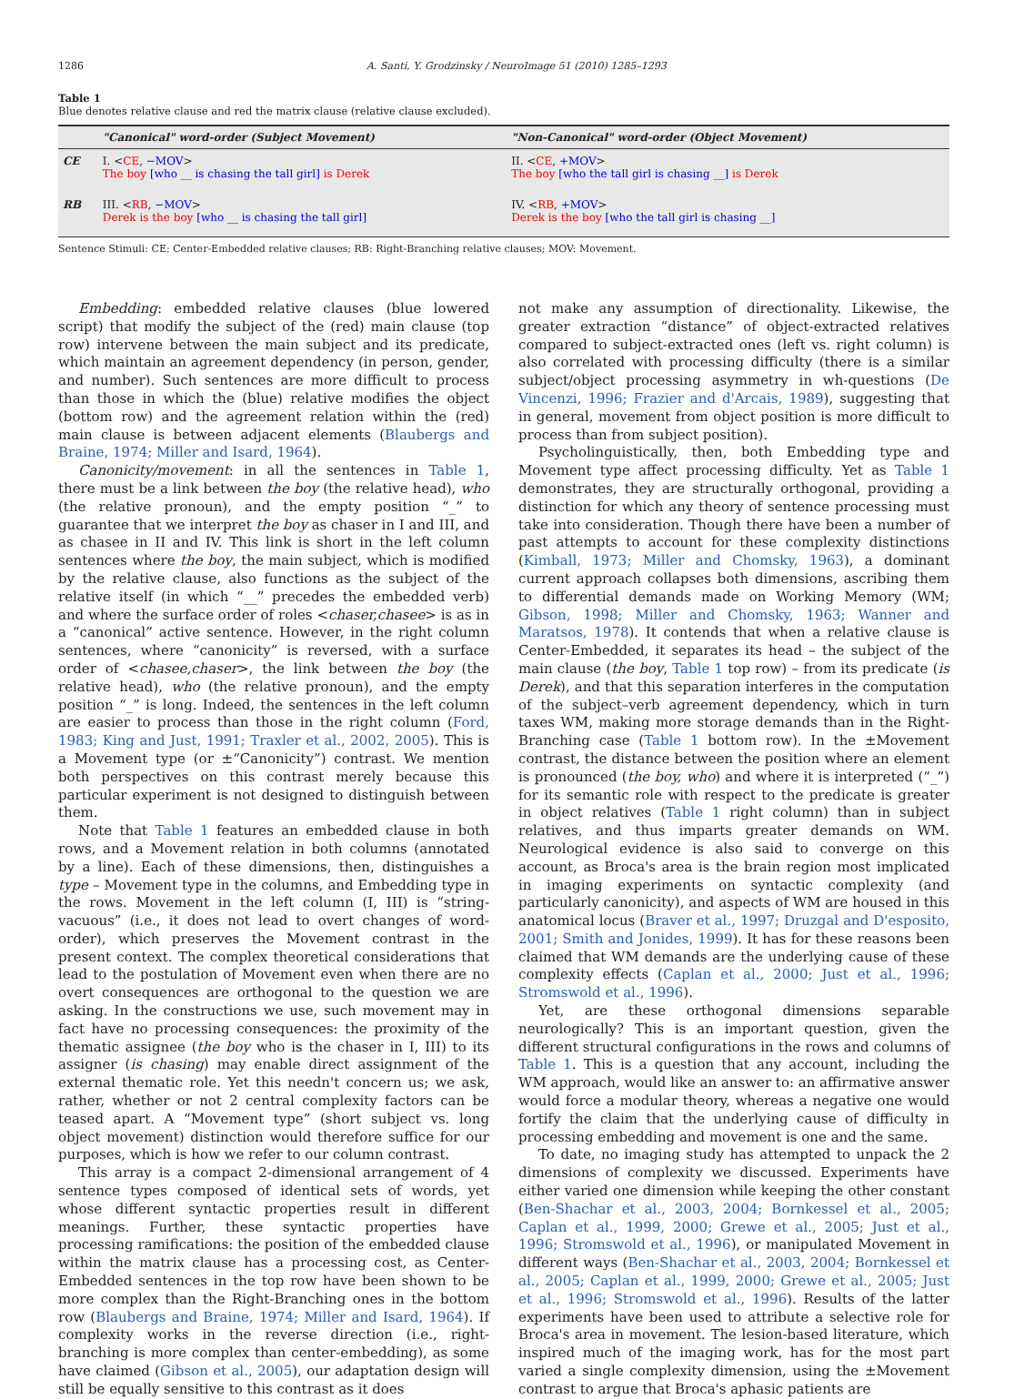1286 A. Santi, Y. Grodzinsky / NeuroImage 51 (2010) 1285–1293
Table 1
Blue denotes relative clause and red the matrix clause (relative clause excluded).
| | "Canonical" word-order (Subject Movement) | "Non-Canonical" word-order (Object Movement) |
| --- | --- | --- |
| CE | I. < CE , −MOV > The boy [who __ is chasing the tall girl] is Derek | II. < CE , +MOV > The boy [who the tall girl is chasing __] is Derek |
| RB | III. < RB , −MOV > Derek is the boy [who __ is chasing the tall girl] | IV. < RB , +MOV > Derek is the boy [who the tall girl is chasing __] |
Sentence Stimuli: CE: Center-Embedded relative clauses; RB: Right-Branching relative clauses; MOV: Movement.
Embedding: embedded relative clauses (blue lowered script) that modify the subject of the (red) main clause (top row) intervene between the main subject and its predicate, which maintain an agreement dependency (in person, gender, and number). Such sentences are more difficult to process than those in which the (blue) relative modifies the object (bottom row) and the agreement relation within the (red) main clause is between adjacent elements (Blaubergs and Braine, 1974; Miller and Isard, 1964).
Canonicity/movement: in all the sentences in Table 1, there must be a link between the boy (the relative head), who (the relative pronoun), and the empty position “_” to guarantee that we interpret the boy as chaser in I and III, and as chasee in II and IV. This link is short in the left column sentences where the boy, the main subject, which is modified by the relative clause, also functions as the subject of the relative itself (in which “__” precedes the embedded verb) and where the surface order of roles <chaser,chasee> is as in a “canonical” active sentence. However, in the right column sentences, where “canonicity” is reversed, with a surface order of <chasee,chaser>, the link between the boy (the relative head), who (the relative pronoun), and the empty position “_” is long. Indeed, the sentences in the left column are easier to process than those in the right column (Ford, 1983; King and Just, 1991; Traxler et al., 2002, 2005). This is a Movement type (or ±“Canonicity”) contrast. We mention both perspectives on this contrast merely because this particular experiment is not designed to distinguish between them.
Note that Table 1 features an embedded clause in both rows, and a Movement relation in both columns (annotated by a line). Each of these dimensions, then, distinguishes a type – Movement type in the columns, and Embedding type in the rows. Movement in the left column (I, III) is “string-vacuous” (i.e., it does not lead to overt changes of word-order), which preserves the Movement contrast in the present context. The complex theoretical considerations that lead to the postulation of Movement even when there are no overt consequences are orthogonal to the question we are asking. In the constructions we use, such movement may in fact have no processing consequences: the proximity of the thematic assignee (the boy who is the chaser in I, III) to its assigner (is chasing) may enable direct assignment of the external thematic role. Yet this needn't concern us; we ask, rather, whether or not 2 central complexity factors can be teased apart. A “Movement type” (short subject vs. long object movement) distinction would therefore suffice for our purposes, which is how we refer to our column contrast.
This array is a compact 2-dimensional arrangement of 4 sentence types composed of identical sets of words, yet whose different syntactic properties result in different meanings. Further, these syntactic properties have processing ramifications: the position of the embedded clause within the matrix clause has a processing cost, as Center-Embedded sentences in the top row have been shown to be more complex than the Right-Branching ones in the bottom row (Blaubergs and Braine, 1974; Miller and Isard, 1964). If complexity works in the reverse direction (i.e., right-branching is more complex than center-embedding), as some have claimed (Gibson et al., 2005), our adaptation design will still be equally sensitive to this contrast as it does
not make any assumption of directionality. Likewise, the greater extraction “distance” of object-extracted relatives compared to subject-extracted ones (left vs. right column) is also correlated with processing difficulty (there is a similar subject/object processing asymmetry in wh-questions (De Vincenzi, 1996; Frazier and d'Arcais, 1989), suggesting that in general, movement from object position is more difficult to process than from subject position).
Psycholinguistically, then, both Embedding type and Movement type affect processing difficulty. Yet as Table 1 demonstrates, they are structurally orthogonal, providing a distinction for which any theory of sentence processing must take into consideration. Though there have been a number of past attempts to account for these complexity distinctions (Kimball, 1973; Miller and Chomsky, 1963), a dominant current approach collapses both dimensions, ascribing them to differential demands made on Working Memory (WM; Gibson, 1998; Miller and Chomsky, 1963; Wanner and Maratsos, 1978). It contends that when a relative clause is Center-Embedded, it separates its head – the subject of the main clause (the boy, Table 1 top row) – from its predicate (is Derek), and that this separation interferes in the computation of the subject–verb agreement dependency, which in turn taxes WM, making more storage demands than in the Right-Branching case (Table 1 bottom row). In the ±Movement contrast, the distance between the position where an element is pronounced (the boy, who) and where it is interpreted (“_”) for its semantic role with respect to the predicate is greater in object relatives (Table 1 right column) than in subject relatives, and thus imparts greater demands on WM. Neurological evidence is also said to converge on this account, as Broca's area is the brain region most implicated in imaging experiments on syntactic complexity (and particularly canonicity), and aspects of WM are housed in this anatomical locus (Braver et al., 1997; Druzgal and D'esposito, 2001; Smith and Jonides, 1999). It has for these reasons been claimed that WM demands are the underlying cause of these complexity effects (Caplan et al., 2000; Just et al., 1996; Stromswold et al., 1996).
Yet, are these orthogonal dimensions separable neurologically? This is an important question, given the different structural configurations in the rows and columns of Table 1. This is a question that any account, including the WM approach, would like an answer to: an affirmative answer would force a modular theory, whereas a negative one would fortify the claim that the underlying cause of difficulty in processing embedding and movement is one and the same.
To date, no imaging study has attempted to unpack the 2 dimensions of complexity we discussed. Experiments have either varied one dimension while keeping the other constant (Ben-Shachar et al., 2003, 2004; Bornkessel et al., 2005; Caplan et al., 1999, 2000; Grewe et al., 2005; Just et al., 1996; Stromswold et al., 1996), or manipulated Movement in different ways (Ben-Shachar et al., 2003, 2004; Bornkessel et al., 2005; Caplan et al., 1999, 2000; Grewe et al., 2005; Just et al., 1996; Stromswold et al., 1996). Results of the latter experiments have been used to attribute a selective role for Broca's area in movement. The lesion-based literature, which inspired much of the imaging work, has for the most part varied a single complexity dimension, using the ±Movement contrast to argue that Broca's aphasic patients are